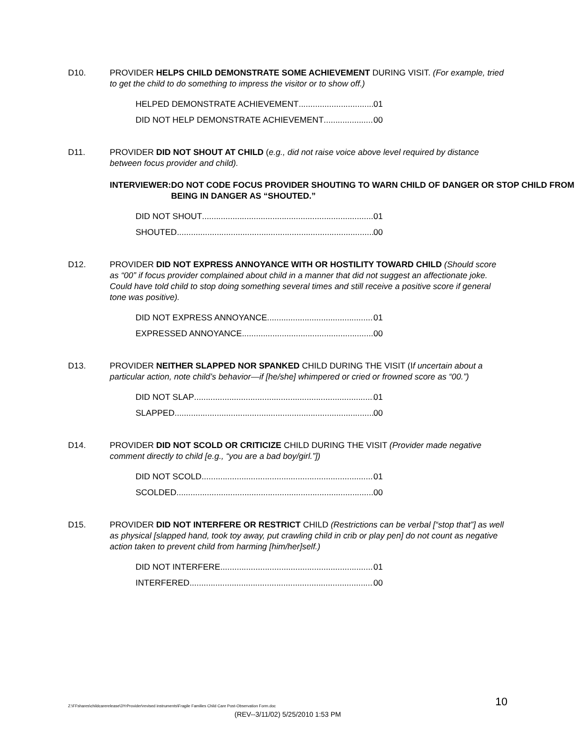D10. PROVIDER HELPS CHILD DEMONSTRATE SOME ACHIEVEMENT DURING VISIT. (For example, tried to get the child to do something to impress the visitor or to show off.)
HELPED DEMONSTRATE ACHIEVEMENT 01
DID NOT HELP DEMONSTRATE ACHIEVEMENT 00
D11. PROVIDER DID NOT SHOUT AT CHILD (e.g., did not raise voice above level required by distance between focus provider and child).
INTERVIEWER: DO NOT CODE FOCUS PROVIDER SHOUTING TO WARN CHILD OF DANGER OR STOP CHILD FROM BEING IN DANGER AS “SHOUTED.”
DID NOT SHOUT 01
SHOUTED 00
D12. PROVIDER DID NOT EXPRESS ANNOYANCE WITH OR HOSTILITY TOWARD CHILD (Should score as “00” if focus provider complained about child in a manner that did not suggest an affectionate joke. Could have told child to stop doing something several times and still receive a positive score if general tone was positive).
DID NOT EXPRESS ANNOYANCE 01
EXPRESSED ANNOYANCE 00
D13. PROVIDER NEITHER SLAPPED NOR SPANKED CHILD DURING THE VISIT (If uncertain about a particular action, note child’s behavior—if [he/she] whimpered or cried or frowned score as “00.”)
DID NOT SLAP 01
SLAPPED 00
D14. PROVIDER DID NOT SCOLD OR CRITICIZE CHILD DURING THE VISIT (Provider made negative comment directly to child [e.g., “you are a bad boy/girl.”])
DID NOT SCOLD 01
SCOLDED 00
D15. PROVIDER DID NOT INTERFERE OR RESTRICT CHILD (Restrictions can be verbal [“stop that”] as well as physical [slapped hand, took toy away, put crawling child in crib or play pen] do not count as negative action taken to prevent child from harming [him/her]self.)
DID NOT INTERFERE 01
INTERFERED 00
Z:\FFshares\childcarerelease\3YrProvider\revised instruments\Fragile Families Child Care Post-Observation Form.doc 10
(REV--3/11/02) 5/25/2010 1:53 PM